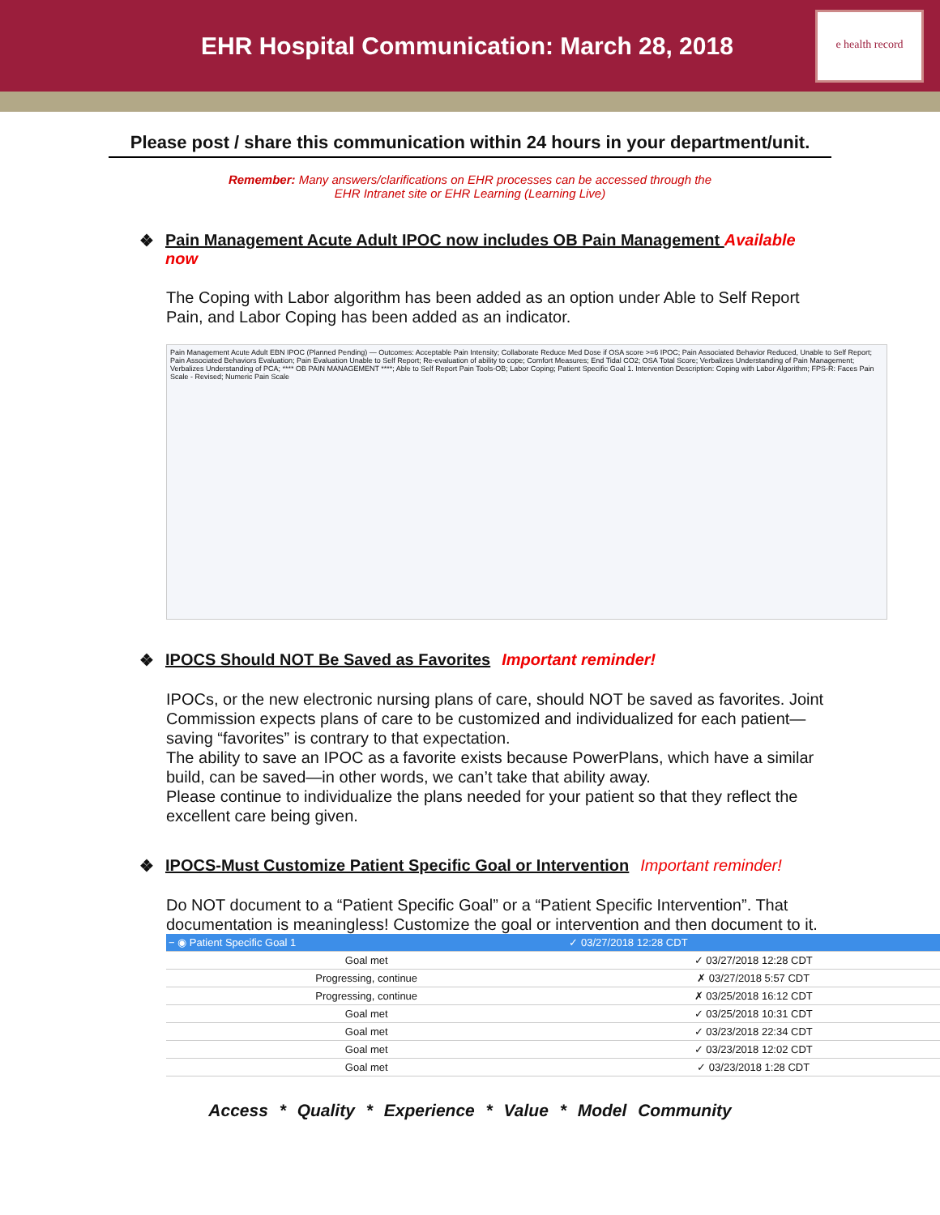EHR Hospital Communication: March 28, 2018
e health record
Please post / share this communication within 24 hours in your department/unit.
Remember: Many answers/clarifications on EHR processes can be accessed through the
EHR Intranet site or EHR Learning (Learning Live)
❖ Pain Management Acute Adult IPOC now includes OB Pain Management Available now
The Coping with Labor algorithm has been added as an option under Able to Self Report Pain, and Labor Coping has been added as an indicator.
Pain Management Acute Adult EBN IPOC (Planned Pending) — Outcomes: Acceptable Pain Intensity; Collaborate Reduce Med Dose if OSA score >=6 IPOC; Pain Associated Behavior Reduced, Unable to Self Report; Pain Associated Behaviors Evaluation; Pain Evaluation Unable to Self Report; Re-evaluation of ability to cope; Comfort Measures; End Tidal CO2; OSA Total Score; Verbalizes Understanding of Pain Management; Verbalizes Understanding of PCA; **** OB PAIN MANAGEMENT ****; Able to Self Report Pain Tools-OB; Labor Coping; Patient Specific Goal 1. Intervention Description: Coping with Labor Algorithm; FPS-R: Faces Pain Scale - Revised; Numeric Pain Scale
❖ IPOCS Should NOT Be Saved as Favorites Important reminder!
IPOCs, or the new electronic nursing plans of care, should NOT be saved as favorites. Joint Commission expects plans of care to be customized and individualized for each patient—saving “favorites” is contrary to that expectation.
The ability to save an IPOC as a favorite exists because PowerPlans, which have a similar build, can be saved—in other words, we can’t take that ability away.
Please continue to individualize the plans needed for your patient so that they reflect the excellent care being given.
❖ IPOCS-Must Customize Patient Specific Goal or Intervention Important reminder!
Do NOT document to a “Patient Specific Goal” or a “Patient Specific Intervention”. That documentation is meaningless! Customize the goal or intervention and then document to it.
| − ◉ Patient Specific Goal 1 | ✓ 03/27/2018 12:28 CDT |
| Goal met | ✓ 03/27/2018 12:28 CDT |
| Progressing, continue | ✗ 03/27/2018 5:57 CDT |
| Progressing, continue | ✗ 03/25/2018 16:12 CDT |
| Goal met | ✓ 03/25/2018 10:31 CDT |
| Goal met | ✓ 03/23/2018 22:34 CDT |
| Goal met | ✓ 03/23/2018 12:02 CDT |
| Goal met | ✓ 03/23/2018 1:28 CDT |
Access * Quality * Experience * Value * Model Community